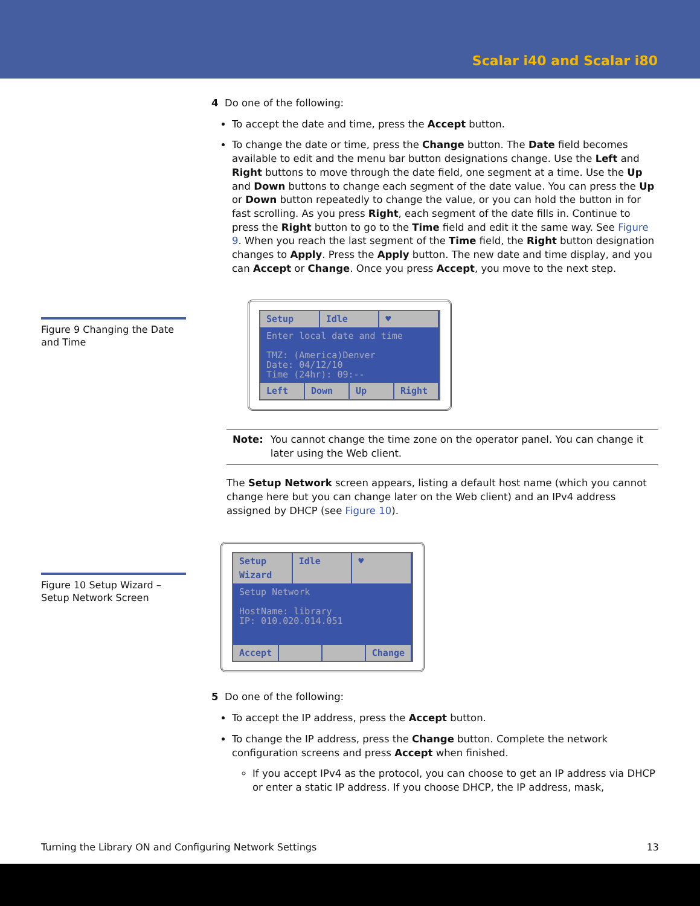Scalar i40 and Scalar i80
Figure 9 Changing the Date and Time
Figure 10 Setup Wizard – Setup Network Screen
4 Do one of the following:
To accept the date and time, press the Accept button.
To change the date or time, press the Change button. The Date field becomes available to edit and the menu bar button designations change. Use the Left and Right buttons to move through the date field, one segment at a time. Use the Up and Down buttons to change each segment of the date value. You can press the Up or Down button repeatedly to change the value, or you can hold the button in for fast scrolling. As you press Right, each segment of the date fills in. Continue to press the Right button to go to the Time field and edit it the same way. See Figure 9. When you reach the last segment of the Time field, the Right button designation changes to Apply. Press the Apply button. The new date and time display, and you can Accept or Change. Once you press Accept, you move to the next step.
Setup Idle ♥
Enter local date and time
TMZ: (America)Denver
Date: 04/12/10
Time (24hr): 09:--
Left Down Up Right
Note: You cannot change the time zone on the operator panel. You can change it later using the Web client.
The Setup Network screen appears, listing a default host name (which you cannot change here but you can change later on the Web client) and an IPv4 address assigned by DHCP (see Figure 10).
Setup Wizard Idle ♥
Setup Network
HostName: library
IP: 010.020.014.051
Accept Change
5 Do one of the following:
To accept the IP address, press the Accept button.
To change the IP address, press the Change button. Complete the network configuration screens and press Accept when finished.
If you accept IPv4 as the protocol, you can choose to get an IP address via DHCP or enter a static IP address. If you choose DHCP, the IP address, mask,
Turning the Library ON and Configuring Network Settings 13